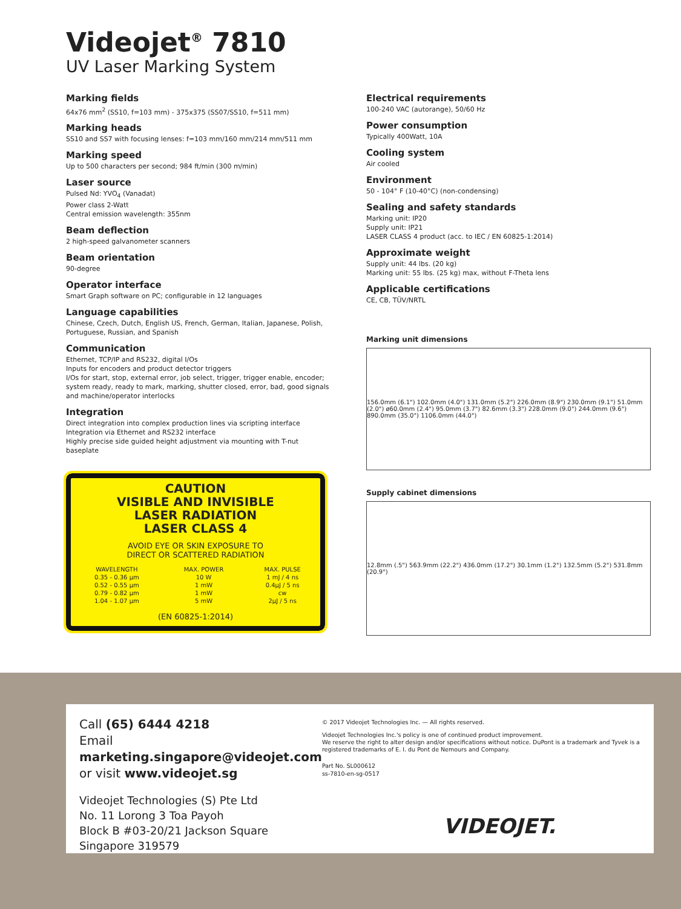Videojet<sup>®</sup> 7810
UV Laser Marking System
Marking fields
64x76 mm<sup>2</sup> (SS10, f=103 mm) - 375x375 (SS07/SS10, f=511 mm)
Marking heads
SS10 and SS7 with focusing lenses: f=103 mm/160 mm/214 mm/511 mm
Marking speed
Up to 500 characters per second; 984 ft/min (300 m/min)
Laser source
Pulsed Nd: YVO<sub>4</sub> (Vanadat)
Power class 2-Watt
Central emission wavelength: 355nm
Beam deflection
2 high-speed galvanometer scanners
Beam orientation
90-degree
Operator interface
Smart Graph software on PC; configurable in 12 languages
Language capabilities
Chinese, Czech, Dutch, English US, French, German, Italian, Japanese, Polish, Portuguese, Russian, and Spanish
Communication
Ethernet, TCP/IP and RS232, digital I/Os
Inputs for encoders and product detector triggers
I/Os for start, stop, external error, job select, trigger, trigger enable, encoder; system ready, ready to mark, marking, shutter closed, error, bad, good signals and machine/operator interlocks
Integration
Direct integration into complex production lines via scripting interface
Integration via Ethernet and RS232 interface
Highly precise side guided height adjustment via mounting with T-nut baseplate
CAUTION
VISIBLE AND INVISIBLE
LASER RADIATION
LASER CLASS 4
AVOID EYE OR SKIN EXPOSURE TO
DIRECT OR SCATTERED RADIATION
| WAVELENGTH | MAX. POWER | MAX. PULSE |
| --- | --- | --- |
| 0.35 - 0.36 µm | 10 W | 1 mJ / 4 ns |
| 0.52 - 0.55 µm | 1 mW | 0.4µJ / 5 ns |
| 0.79 - 0.82 µm | 1 mW | cw |
| 1.04 - 1.07 µm | 5 mW | 2µJ / 5 ns |
(EN 60825-1:2014)
Electrical requirements
100-240 VAC (autorange), 50/60 Hz
Power consumption
Typically 400Watt, 10A
Cooling system
Air cooled
Environment
50 - 104° F (10-40°C) (non-condensing)
Sealing and safety standards
Marking unit: IP20
Supply unit: IP21
LASER CLASS 4 product (acc. to IEC / EN 60825-1:2014)
Approximate weight
Supply unit: 44 lbs. (20 kg)
Marking unit: 55 lbs. (25 kg) max, without F-Theta lens
Applicable certifications
CE, CB, TÜV/NRTL
Marking unit dimensions
156.0mm (6.1") 102.0mm (4.0") 131.0mm (5.2") 226.0mm (8.9") 230.0mm (9.1") 51.0mm (2.0") ø60.0mm (2.4") 95.0mm (3.7") 82.6mm (3.3") 228.0mm (9.0") 244.0mm (9.6") 890.0mm (35.0") 1106.0mm (44.0")
Supply cabinet dimensions
12.8mm (.5") 563.9mm (22.2") 436.0mm (17.2") 30.1mm (1.2") 132.5mm (5.2") 531.8mm (20.9")
Call (65) 6444 4218
Email marketing.singapore@videojet.com
or visit www.videojet.sg
Videojet Technologies (S) Pte Ltd
No. 11 Lorong 3 Toa Payoh
Block B #03-20/21 Jackson Square
Singapore 319579
© 2017 Videojet Technologies Inc. — All rights reserved.
Videojet Technologies Inc.'s policy is one of continued product improvement.
We reserve the right to alter design and/or specifications without notice. DuPont is a trademark and Tyvek is a registered trademarks of E. I. du Pont de Nemours and Company.
Part No. SL000612
ss-7810-en-sg-0517
VIDEOJET.